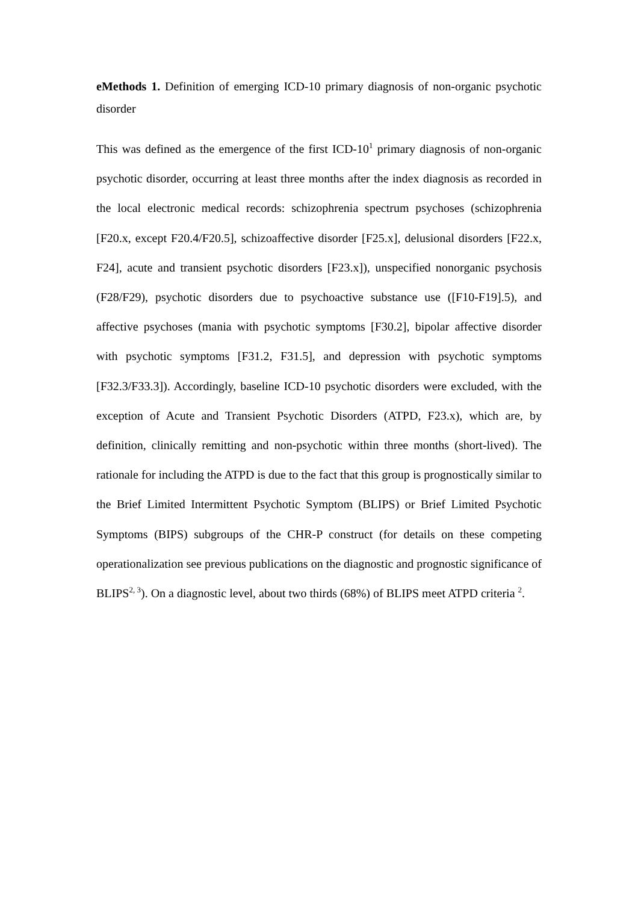eMethods 1. Definition of emerging ICD-10 primary diagnosis of non-organic psychotic disorder
This was defined as the emergence of the first ICD-10<sup>1</sup> primary diagnosis of non-organic psychotic disorder, occurring at least three months after the index diagnosis as recorded in the local electronic medical records: schizophrenia spectrum psychoses (schizophrenia [F20.x, except F20.4/F20.5], schizoaffective disorder [F25.x], delusional disorders [F22.x, F24], acute and transient psychotic disorders [F23.x]), unspecified nonorganic psychosis (F28/F29), psychotic disorders due to psychoactive substance use ([F10-F19].5), and affective psychoses (mania with psychotic symptoms [F30.2], bipolar affective disorder with psychotic symptoms [F31.2, F31.5], and depression with psychotic symptoms [F32.3/F33.3]). Accordingly, baseline ICD-10 psychotic disorders were excluded, with the exception of Acute and Transient Psychotic Disorders (ATPD, F23.x), which are, by definition, clinically remitting and non-psychotic within three months (short-lived). The rationale for including the ATPD is due to the fact that this group is prognostically similar to the Brief Limited Intermittent Psychotic Symptom (BLIPS) or Brief Limited Psychotic Symptoms (BIPS) subgroups of the CHR-P construct (for details on these competing operationalization see previous publications on the diagnostic and prognostic significance of BLIPS<sup>2, 3</sup>). On a diagnostic level, about two thirds (68%) of BLIPS meet ATPD criteria <sup>2</sup>.